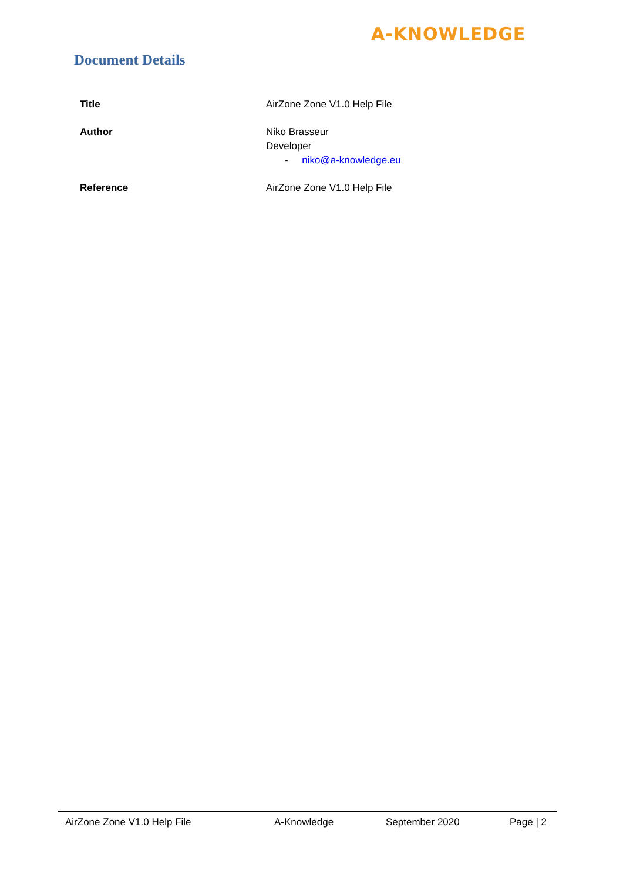A-KNOWLEDGE
Document Details
| Title | AirZone Zone V1.0 Help File |
| Author | Niko Brasseur Developer - niko@a-knowledge.eu |
| Reference | AirZone Zone V1.0 Help File |
AirZone Zone V1.0 Help File A-Knowledge September 2020 Page | 2